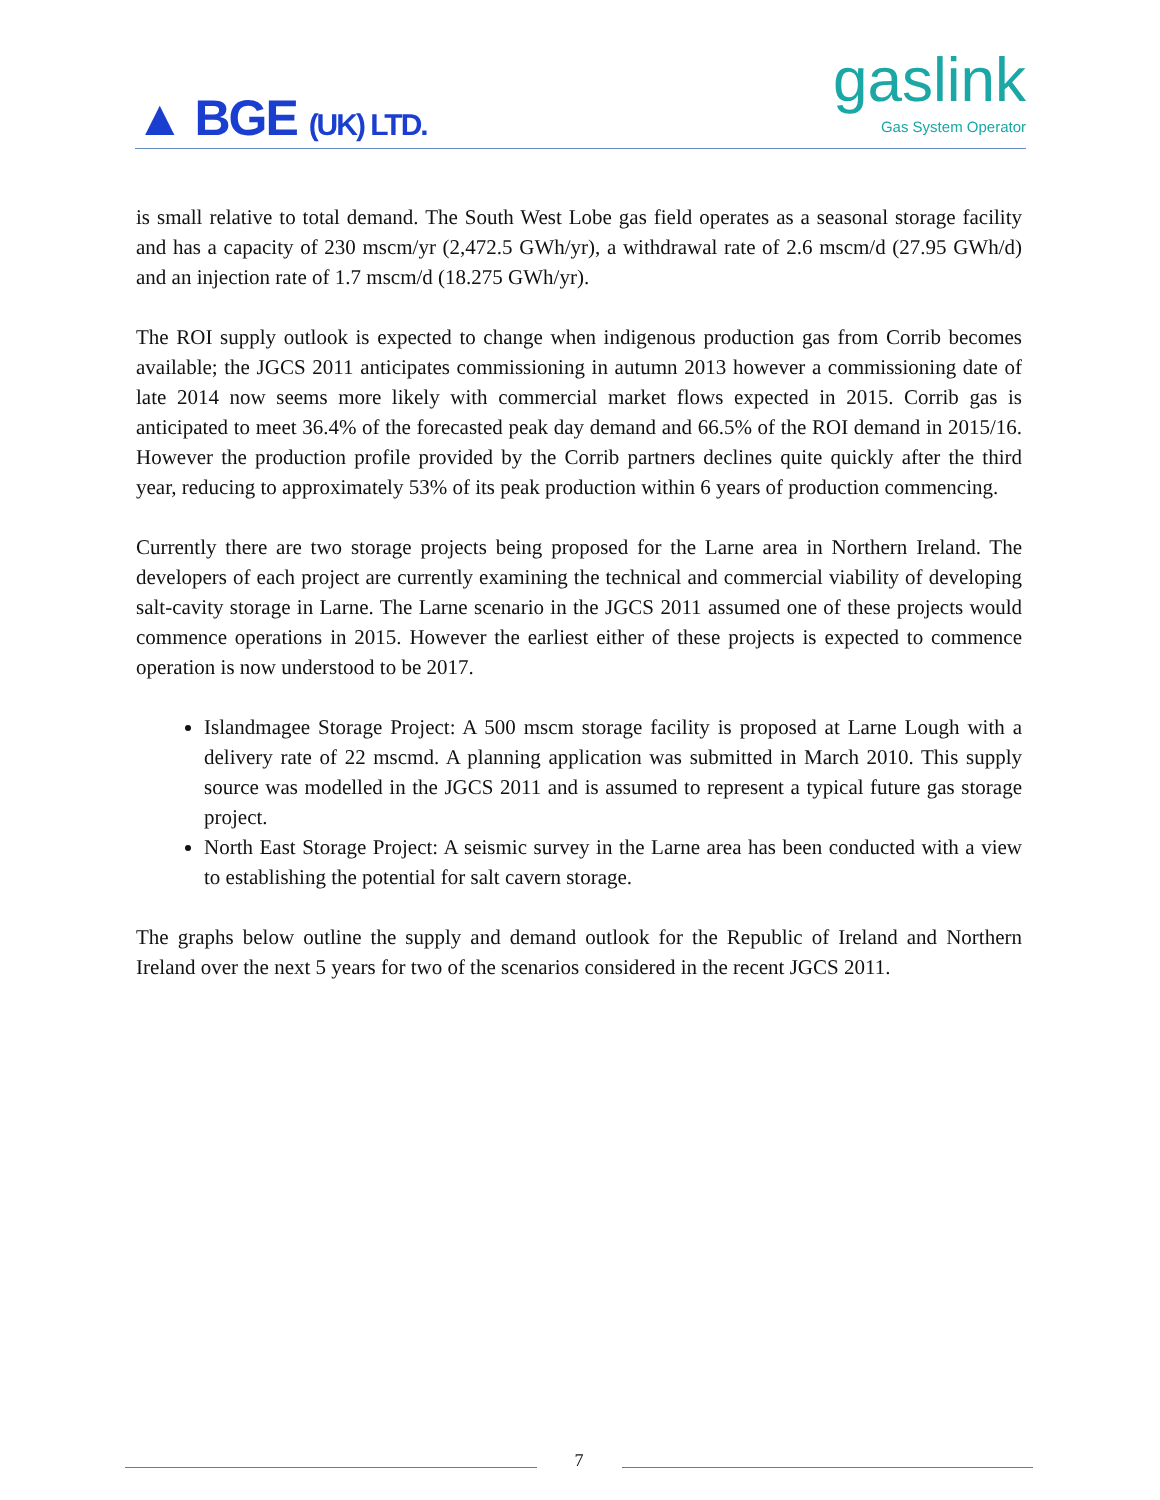▲ BGE (UK) LTD.
gaslink
Gas System Operator
is small relative to total demand. The South West Lobe gas field operates as a seasonal storage facility and has a capacity of 230 mscm/yr (2,472.5 GWh/yr), a withdrawal rate of 2.6 mscm/d (27.95 GWh/d) and an injection rate of 1.7 mscm/d (18.275 GWh/yr).
The ROI supply outlook is expected to change when indigenous production gas from Corrib becomes available; the JGCS 2011 anticipates commissioning in autumn 2013 however a commissioning date of late 2014 now seems more likely with commercial market flows expected in 2015. Corrib gas is anticipated to meet 36.4% of the forecasted peak day demand and 66.5% of the ROI demand in 2015/16. However the production profile provided by the Corrib partners declines quite quickly after the third year, reducing to approximately 53% of its peak production within 6 years of production commencing.
Currently there are two storage projects being proposed for the Larne area in Northern Ireland. The developers of each project are currently examining the technical and commercial viability of developing salt-cavity storage in Larne. The Larne scenario in the JGCS 2011 assumed one of these projects would commence operations in 2015. However the earliest either of these projects is expected to commence operation is now understood to be 2017.
Islandmagee Storage Project: A 500 mscm storage facility is proposed at Larne Lough with a delivery rate of 22 mscmd. A planning application was submitted in March 2010. This supply source was modelled in the JGCS 2011 and is assumed to represent a typical future gas storage project.
North East Storage Project: A seismic survey in the Larne area has been conducted with a view to establishing the potential for salt cavern storage.
The graphs below outline the supply and demand outlook for the Republic of Ireland and Northern Ireland over the next 5 years for two of the scenarios considered in the recent JGCS 2011.
7